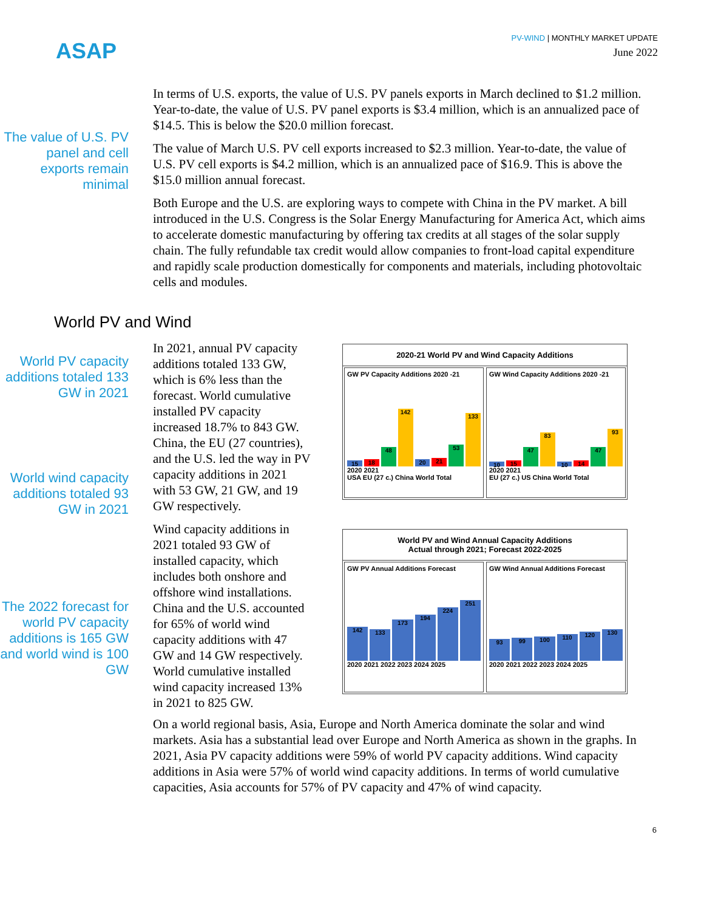ASAP
PV-WIND | MONTHLY MARKET UPDATE
June 2022
The value of U.S. PV panel and cell exports remain minimal
In terms of U.S. exports, the value of U.S. PV panels exports in March declined to $1.2 million. Year-to-date, the value of U.S. PV panel exports is $3.4 million, which is an annualized pace of $14.5. This is below the $20.0 million forecast.
The value of March U.S. PV cell exports increased to $2.3 million. Year-to-date, the value of U.S. PV cell exports is $4.2 million, which is an annualized pace of $16.9. This is above the $15.0 million annual forecast.
Both Europe and the U.S. are exploring ways to compete with China in the PV market. A bill introduced in the U.S. Congress is the Solar Energy Manufacturing for America Act, which aims to accelerate domestic manufacturing by offering tax credits at all stages of the solar supply chain. The fully refundable tax credit would allow companies to front-load capital expenditure and rapidly scale production domestically for components and materials, including photovoltaic cells and modules.
World PV and Wind
World PV capacity additions totaled 133 GW in 2021
World wind capacity additions totaled 93 GW in 2021
The 2022 forecast for world PV capacity additions is 165 GW and world wind is 100 GW
In 2021, annual PV capacity additions totaled 133 GW, which is 6% less than the forecast. World cumulative installed PV capacity increased 18.7% to 843 GW. China, the EU (27 countries), and the U.S. led the way in PV capacity additions in 2021 with 53 GW, 21 GW, and 19 GW respectively.
Wind capacity additions in 2021 totaled 93 GW of installed capacity, which includes both onshore and offshore wind installations. China and the U.S. accounted for 65% of world wind capacity additions with 47 GW and 14 GW respectively. World cumulative installed wind capacity increased 13% in 2021 to 825 GW.
2020-21 World PV and Wind Capacity Additions
GW PV Capacity Additions 2020 -21
15 18 48 142 20 21 53 133
2020 2021
USA EU (27 c.) China World Total
GW Wind Capacity Additions 2020 -21
10 15 47 83 10 14 47 93
2020 2021
EU (27 c.) US China World Total
World PV and Wind Annual Capacity Additions
Actual through 2021; Forecast 2022-2025
GW PV Annual Additions Forecast
142 133 173 194 224 251
2020 2021 2022 2023 2024 2025
GW Wind Annual Additions Forecast
93 99 100 110 120 130
2020 2021 2022 2023 2024 2025
On a world regional basis, Asia, Europe and North America dominate the solar and wind markets. Asia has a substantial lead over Europe and North America as shown in the graphs. In 2021, Asia PV capacity additions were 59% of world PV capacity additions. Wind capacity additions in Asia were 57% of world wind capacity additions. In terms of world cumulative capacities, Asia accounts for 57% of PV capacity and 47% of wind capacity.
6